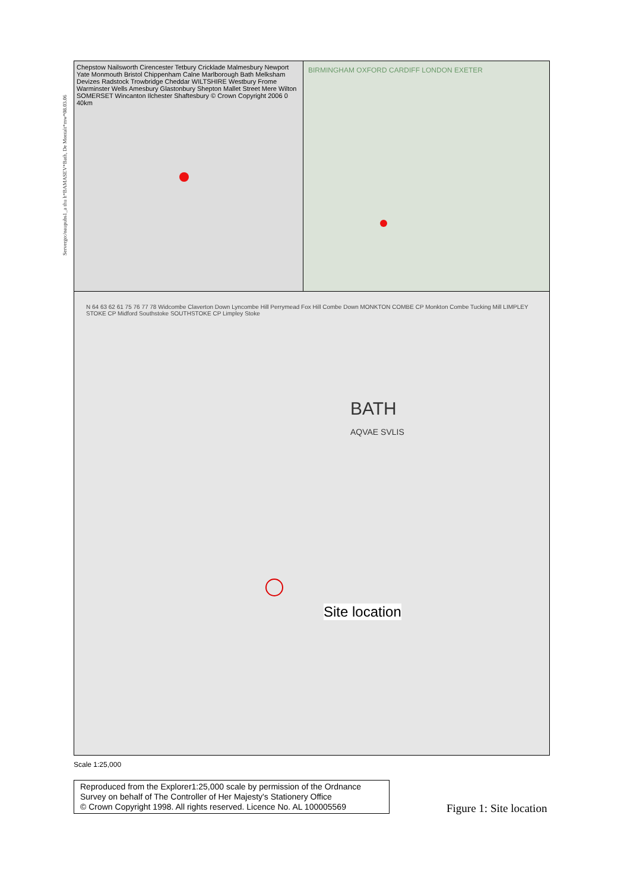Servergo:/oaupubs1_a thu h*BAMASEV*Bath, De Montalt*mw*08.03.06
Chepstow Nailsworth Cirencester Tetbury Cricklade Malmesbury Newport Yate Monmouth Bristol Chippenham Calne Marlborough Bath Melksham Devizes Radstock Trowbridge Cheddar WILTSHIRE Westbury Frome Warminster Wells Amesbury Glastonbury Shepton Mallet Street Mere Wilton SOMERSET Wincanton Ilchester Shaftesbury © Crown Copyright 2006 0 40km
BIRMINGHAM OXFORD CARDIFF LONDON EXETER
N 64 63 62 61 75 76 77 78 Widcombe Claverton Down Lyncombe Hill Perrymead Fox Hill Combe Down MONKTON COMBE CP Monkton Combe Tucking Mill LIMPLEY STOKE CP Midford Southstoke SOUTHSTOKE CP Limpley Stoke
BATH
AQVAE SVLIS
Site location
Scale 1:25,000
Reproduced from the Explorer1:25,000 scale by permission of the Ordnance Survey on behalf of The Controller of Her Majesty's Stationery Office
© Crown Copyright 1998. All rights reserved. Licence No. AL 100005569
Figure 1: Site location